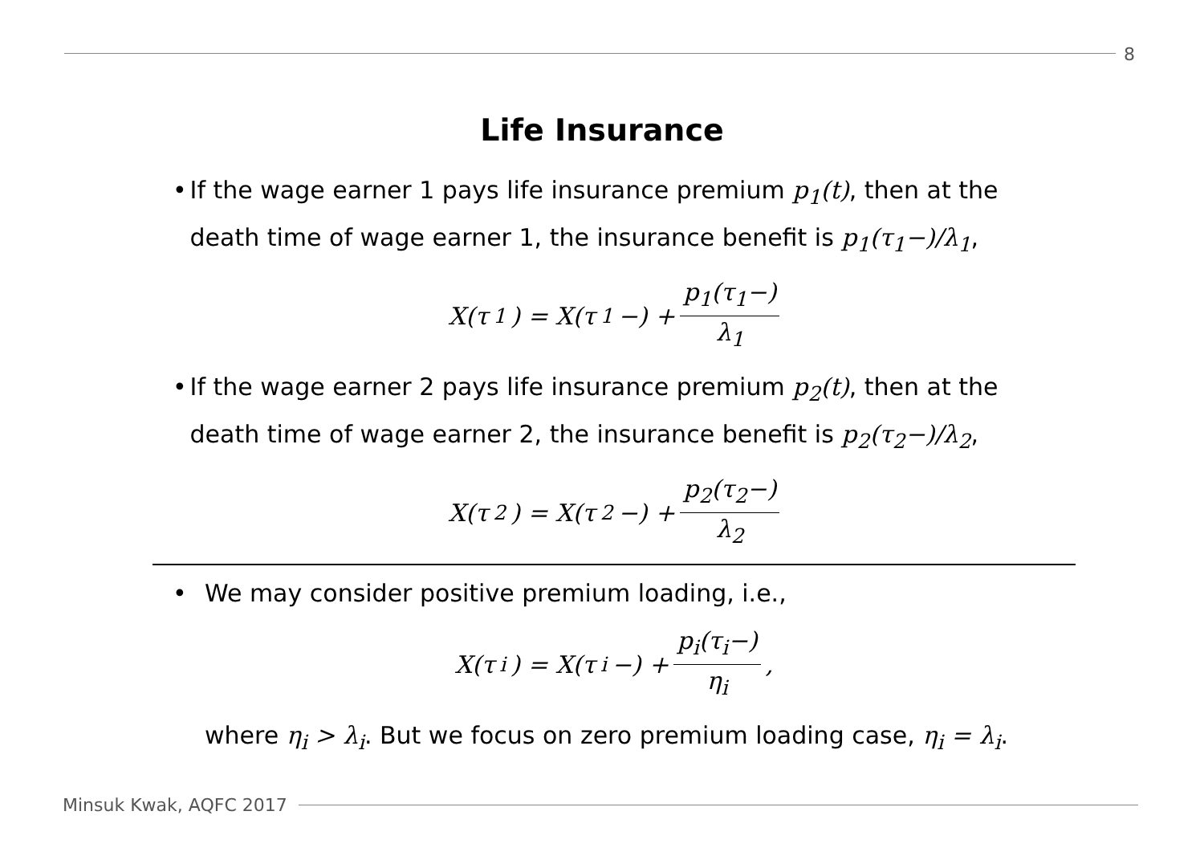8
Life Insurance
• If the wage earner 1 pays life insurance premium p<sub>1</sub>(t), then at the death time of wage earner 1, the insurance benefit is p<sub>1</sub>(τ<sub>1</sub>−)/λ<sub>1</sub>,
X(τ<sub>1</sub>) = X(τ<sub>1</sub>−) + p<sub>1</sub>(τ<sub>1</sub>−) λ<sub>1</sub>
• If the wage earner 2 pays life insurance premium p<sub>2</sub>(t), then at the death time of wage earner 2, the insurance benefit is p<sub>2</sub>(τ<sub>2</sub>−)/λ<sub>2</sub>,
X(τ<sub>2</sub>) = X(τ<sub>2</sub>−) + p<sub>2</sub>(τ<sub>2</sub>−) λ<sub>2</sub>
• We may consider positive premium loading, i.e.,
X(τ<sub>i</sub>) = X(τ<sub>i</sub>−) + p<sub>i</sub>(τ<sub>i</sub>−) η<sub>i</sub>,
where η<sub>i</sub> > λ<sub>i</sub>. But we focus on zero premium loading case, η<sub>i</sub> = λ<sub>i</sub>.
Minsuk Kwak, AQFC 2017